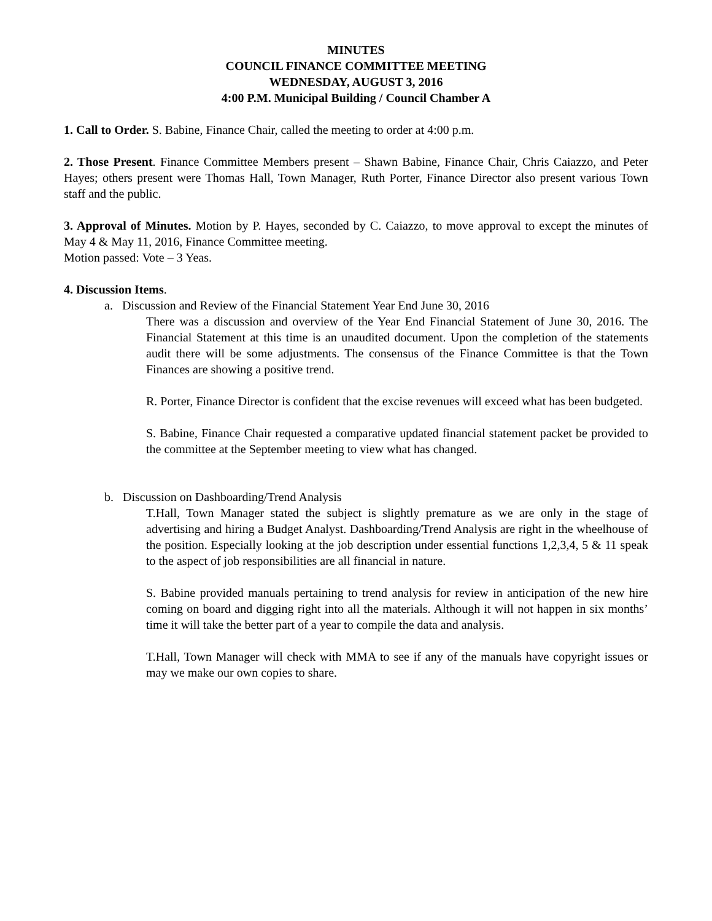MINUTES
COUNCIL FINANCE COMMITTEE MEETING
WEDNESDAY, AUGUST 3, 2016
4:00 P.M. Municipal Building / Council Chamber A
1. Call to Order. S. Babine, Finance Chair, called the meeting to order at 4:00 p.m.
2. Those Present. Finance Committee Members present – Shawn Babine, Finance Chair, Chris Caiazzo, and Peter Hayes; others present were Thomas Hall, Town Manager, Ruth Porter, Finance Director also present various Town staff and the public.
3. Approval of Minutes. Motion by P. Hayes, seconded by C. Caiazzo, to move approval to except the minutes of May 4 & May 11, 2016, Finance Committee meeting.
Motion passed: Vote – 3 Yeas.
4. Discussion Items.
a. Discussion and Review of the Financial Statement Year End June 30, 2016
There was a discussion and overview of the Year End Financial Statement of June 30, 2016. The Financial Statement at this time is an unaudited document. Upon the completion of the statements audit there will be some adjustments. The consensus of the Finance Committee is that the Town Finances are showing a positive trend.
R. Porter, Finance Director is confident that the excise revenues will exceed what has been budgeted.
S. Babine, Finance Chair requested a comparative updated financial statement packet be provided to the committee at the September meeting to view what has changed.
b. Discussion on Dashboarding/Trend Analysis
T.Hall, Town Manager stated the subject is slightly premature as we are only in the stage of advertising and hiring a Budget Analyst. Dashboarding/Trend Analysis are right in the wheelhouse of the position. Especially looking at the job description under essential functions 1,2,3,4, 5 & 11 speak to the aspect of job responsibilities are all financial in nature.
S. Babine provided manuals pertaining to trend analysis for review in anticipation of the new hire coming on board and digging right into all the materials. Although it will not happen in six months’ time it will take the better part of a year to compile the data and analysis.
T.Hall, Town Manager will check with MMA to see if any of the manuals have copyright issues or may we make our own copies to share.